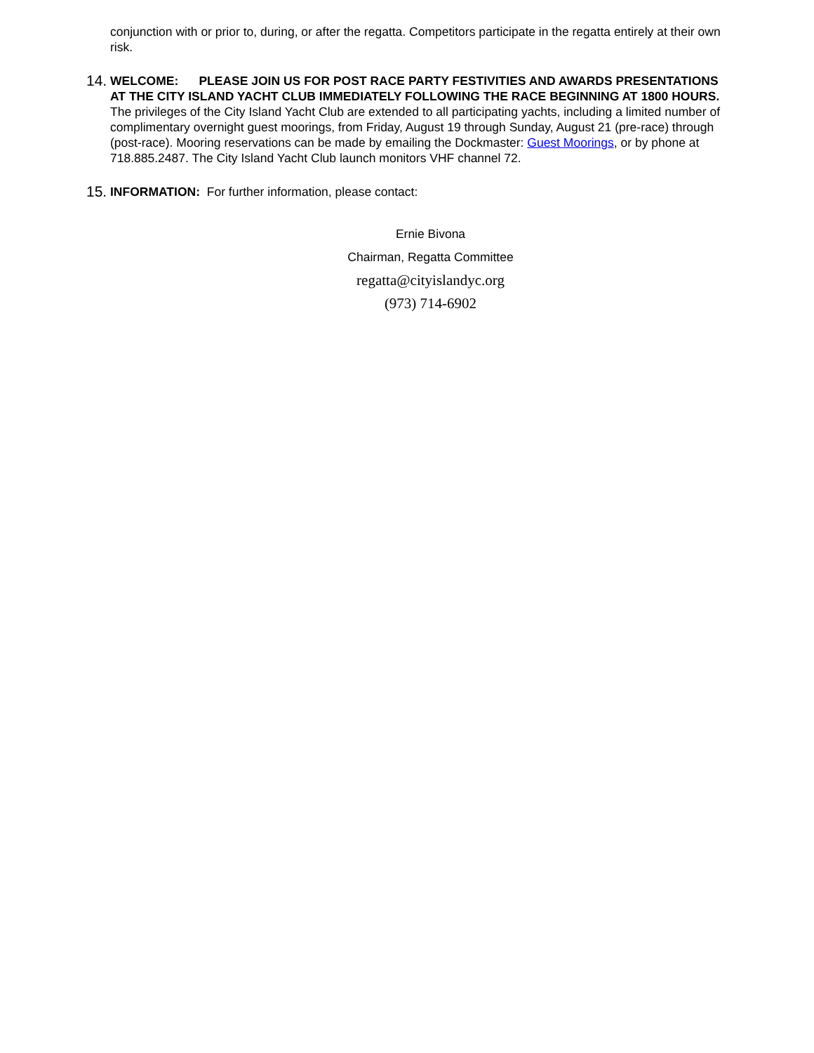conjunction with or prior to, during, or after the regatta. Competitors participate in the regatta entirely at their own risk.
14.
WELCOME: PLEASE JOIN US FOR POST RACE PARTY FESTIVITIES AND AWARDS PRESENTATIONS AT THE CITY ISLAND YACHT CLUB IMMEDIATELY FOLLOWING THE RACE BEGINNING AT 1800 HOURS. The privileges of the City Island Yacht Club are extended to all participating yachts, including a limited number of complimentary overnight guest moorings, from Friday, August 19 through Sunday, August 21 (pre-race) through (post-race). Mooring reservations can be made by emailing the Dockmaster: Guest Moorings, or by phone at 718.885.2487. The City Island Yacht Club launch monitors VHF channel 72.
15.
INFORMATION: For further information, please contact:
Ernie Bivona
Chairman, Regatta Committee
regatta@cityislandyc.org
(973) 714-6902